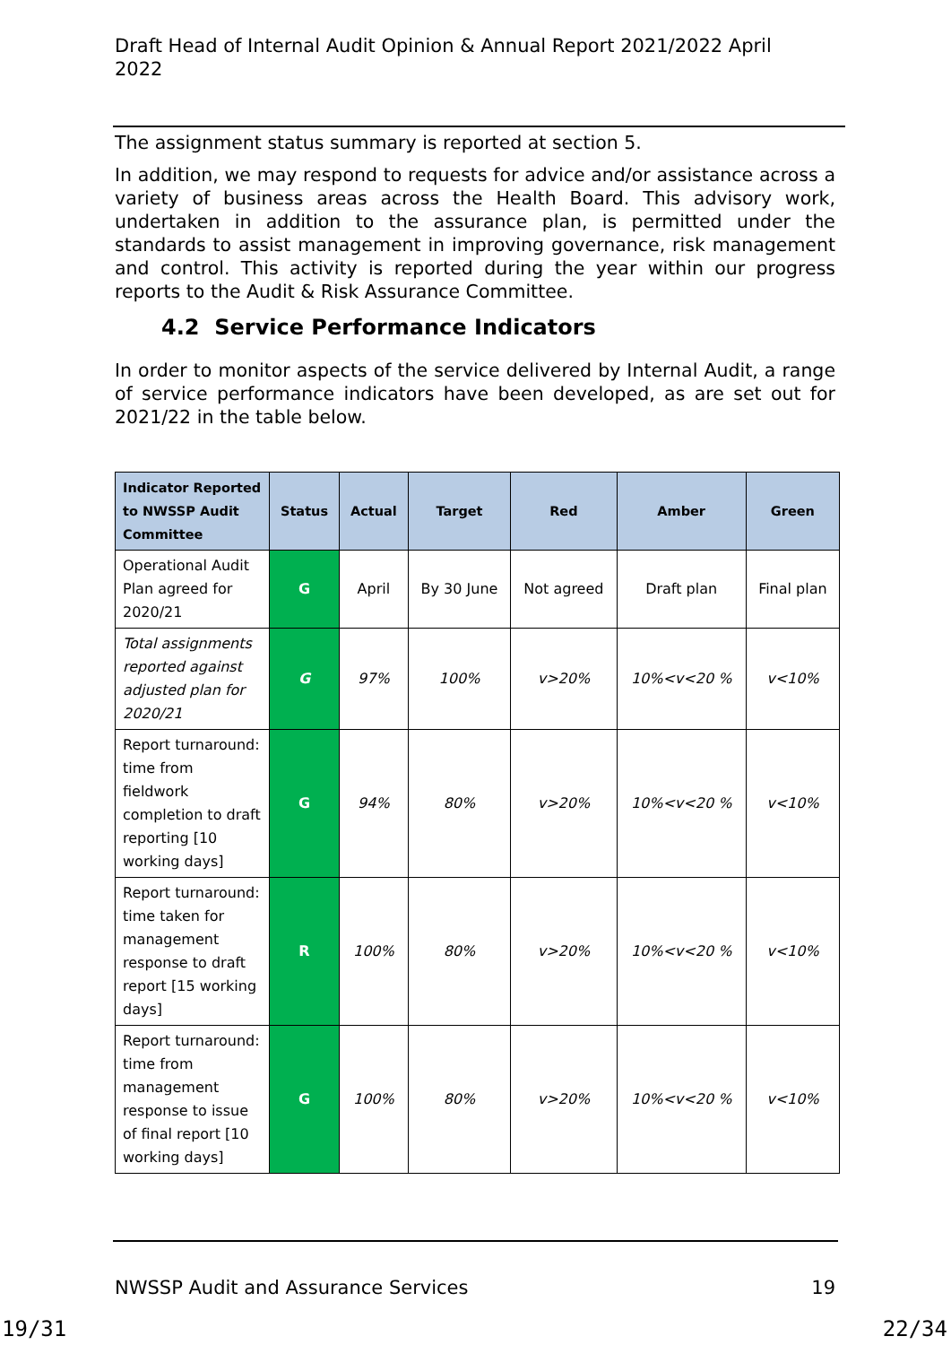Draft Head of Internal Audit Opinion & Annual Report 2021/2022 April 2022
The assignment status summary is reported at section 5.
In addition, we may respond to requests for advice and/or assistance across a variety of business areas across the Health Board. This advisory work, undertaken in addition to the assurance plan, is permitted under the standards to assist management in improving governance, risk management and control. This activity is reported during the year within our progress reports to the Audit & Risk Assurance Committee.
4.2 Service Performance Indicators
In order to monitor aspects of the service delivered by Internal Audit, a range of service performance indicators have been developed, as are set out for 2021/22 in the table below.
| Indicator Reported to NWSSP Audit Committee | Status | Actual | Target | Red | Amber | Green |
| --- | --- | --- | --- | --- | --- | --- |
| Operational Audit Plan agreed for 2020/21 | G | April | By 30 June | Not agreed | Draft plan | Final plan |
| Total assignments reported against adjusted plan for 2020/21 | G | 97% | 100% | v>20% | 10%<v<20 % | v<10% |
| Report turnaround: time from fieldwork completion to draft reporting [10 working days] | G | 94% | 80% | v>20% | 10%<v<20 % | v<10% |
| Report turnaround: time taken for management response to draft report [15 working days] | R | 100% | 80% | v>20% | 10%<v<20 % | v<10% |
| Report turnaround: time from management response to issue of final report [10 working days] | G | 100% | 80% | v>20% | 10%<v<20 % | v<10% |
NWSSP Audit and Assurance Services 19
19/31 22/34